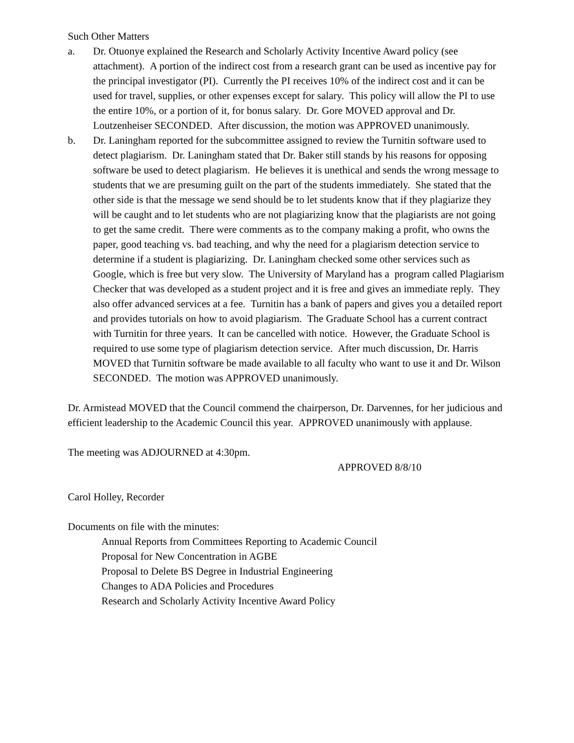Such Other Matters
a. Dr. Otuonye explained the Research and Scholarly Activity Incentive Award policy (see attachment). A portion of the indirect cost from a research grant can be used as incentive pay for the principal investigator (PI). Currently the PI receives 10% of the indirect cost and it can be used for travel, supplies, or other expenses except for salary. This policy will allow the PI to use the entire 10%, or a portion of it, for bonus salary. Dr. Gore MOVED approval and Dr. Loutzenheiser SECONDED. After discussion, the motion was APPROVED unanimously.
b. Dr. Laningham reported for the subcommittee assigned to review the Turnitin software used to detect plagiarism. Dr. Laningham stated that Dr. Baker still stands by his reasons for opposing software be used to detect plagiarism. He believes it is unethical and sends the wrong message to students that we are presuming guilt on the part of the students immediately. She stated that the other side is that the message we send should be to let students know that if they plagiarize they will be caught and to let students who are not plagiarizing know that the plagiarists are not going to get the same credit. There were comments as to the company making a profit, who owns the paper, good teaching vs. bad teaching, and why the need for a plagiarism detection service to determine if a student is plagiarizing. Dr. Laningham checked some other services such as Google, which is free but very slow. The University of Maryland has a program called Plagiarism Checker that was developed as a student project and it is free and gives an immediate reply. They also offer advanced services at a fee. Turnitin has a bank of papers and gives you a detailed report and provides tutorials on how to avoid plagiarism. The Graduate School has a current contract with Turnitin for three years. It can be cancelled with notice. However, the Graduate School is required to use some type of plagiarism detection service. After much discussion, Dr. Harris MOVED that Turnitin software be made available to all faculty who want to use it and Dr. Wilson SECONDED. The motion was APPROVED unanimously.
Dr. Armistead MOVED that the Council commend the chairperson, Dr. Darvennes, for her judicious and efficient leadership to the Academic Council this year. APPROVED unanimously with applause.
The meeting was ADJOURNED at 4:30pm.
APPROVED 8/8/10
Carol Holley, Recorder
Documents on file with the minutes:
Annual Reports from Committees Reporting to Academic Council
Proposal for New Concentration in AGBE
Proposal to Delete BS Degree in Industrial Engineering
Changes to ADA Policies and Procedures
Research and Scholarly Activity Incentive Award Policy